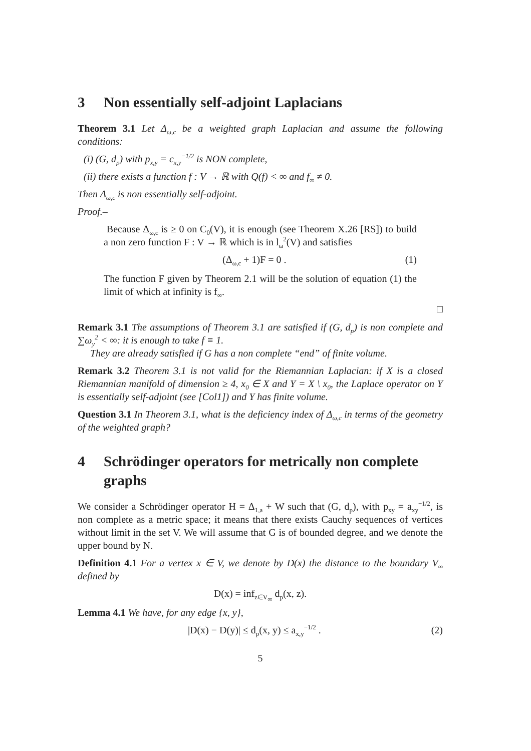3 Non essentially self-adjoint Laplacians
Theorem 3.1 Let Δ<sub>ω,c</sub> be a weighted graph Laplacian and assume the following conditions:
(i) (G, d<sub>p</sub>) with p<sub>x,y</sub> = c<sub>x,y</sub><sup>−1/2</sup> is NON complete,
(ii) there exists a function f : V → ℝ with Q(f) < ∞ and f<sub>∞</sub> ≠ 0.
Then Δ<sub>ω,c</sub> is non essentially self-adjoint.
Proof.–
Because Δ<sub>ω,c</sub> is ≥ 0 on C<sub>0</sub>(V), it is enough (see Theorem X.26 [RS]) to build a non zero function F : V → ℝ which is in l<sub>ω</sub><sup>2</sup>(V) and satisfies
(Δ<sub>ω,c</sub> + 1)F = 0 . (1)
The function F given by Theorem 2.1 will be the solution of equation (1) the limit of which at infinity is f<sub>∞</sub>.
□
Remark 3.1 The assumptions of Theorem 3.1 are satisfied if (G, d<sub>p</sub>) is non complete and ∑ω<sub>y</sub><sup>2</sup> < ∞: it is enough to take f ≡ 1.
They are already satisfied if G has a non complete “end” of finite volume.
Remark 3.2 Theorem 3.1 is not valid for the Riemannian Laplacian: if X is a closed Riemannian manifold of dimension ≥ 4, x<sub>0</sub> ∈ X and Y = X \ x<sub>0</sub>, the Laplace operator on Y is essentially self-adjoint (see [Col1]) and Y has finite volume.
Question 3.1 In Theorem 3.1, what is the deficiency index of Δ<sub>ω,c</sub> in terms of the geometry of the weighted graph?
4 Schrödinger operators for metrically non complete graphs
We consider a Schrödinger operator H = Δ<sub>1,a</sub> + W such that (G, d<sub>p</sub>), with p<sub>xy</sub> = a<sub>xy</sub><sup>−1/2</sup>, is non complete as a metric space; it means that there exists Cauchy sequences of vertices without limit in the set V. We will assume that G is of bounded degree, and we denote the upper bound by N.
Definition 4.1 For a vertex x ∈ V, we denote by D(x) the distance to the boundary V<sub>∞</sub> defined by
D(x) = inf<sub>z∈V<sub>∞</sub></sub> d<sub>p</sub>(x, z).
Lemma 4.1 We have, for any edge {x, y},
|D(x) − D(y)| ≤ d<sub>p</sub>(x, y) ≤ a<sub>x,y</sub><sup>−1/2</sup> . (2)
5